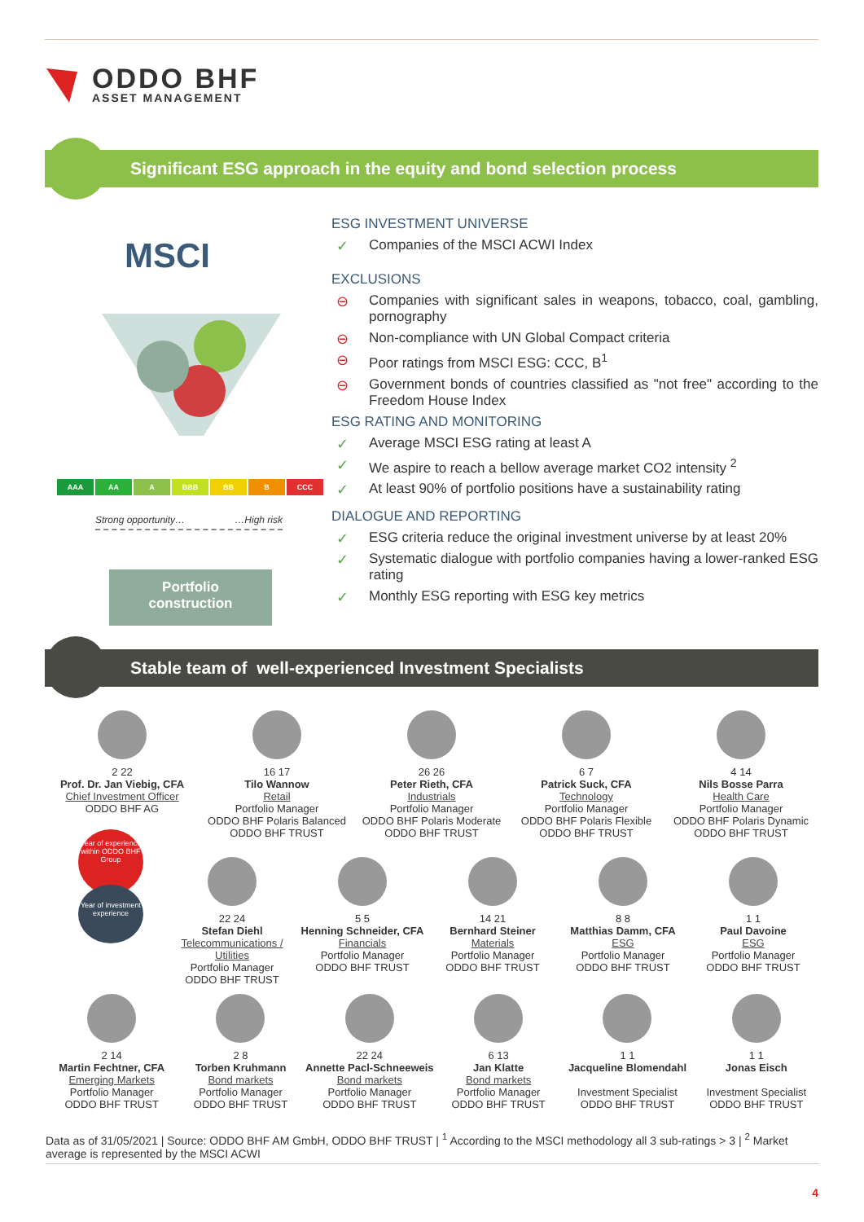ODDO BHF
ASSET MANAGEMENT
Significant ESG approach in the equity and bond selection process
MSCI
AAA AA A BBB BB B CCC
Strong opportunity… …High risk
Portfolio
construction
ESG INVESTMENT UNIVERSE
✓ Companies of the MSCI ACWI Index
EXCLUSIONS
⊖ Companies with significant sales in weapons, tobacco, coal, gambling, pornography
⊖ Non-compliance with UN Global Compact criteria
⊖ Poor ratings from MSCI ESG: CCC, B<sup>1</sup>
⊖ Government bonds of countries classified as "not free" according to the Freedom House Index
ESG RATING AND MONITORING
✓ Average MSCI ESG rating at least A
✓ We aspire to reach a bellow average market CO2 intensity <sup>2</sup>
✓ At least 90% of portfolio positions have a sustainability rating
DIALOGUE AND REPORTING
✓ ESG criteria reduce the original investment universe by at least 20%
✓ Systematic dialogue with portfolio companies having a lower-ranked ESG rating
✓ Monthly ESG reporting with ESG key metrics
Stable team of well-experienced Investment Specialists
2 22
Prof. Dr. Jan Viebig, CFA
Chief Investment Officer
ODDO BHF AG
16 17
Tilo Wannow
Retail
Portfolio Manager
ODDO BHF Polaris Balanced
ODDO BHF TRUST
26 26
Peter Rieth, CFA
Industrials
Portfolio Manager
ODDO BHF Polaris Moderate
ODDO BHF TRUST
6 7
Patrick Suck, CFA
Technology
Portfolio Manager
ODDO BHF Polaris Flexible
ODDO BHF TRUST
4 14
Nils Bosse Parra
Health Care
Portfolio Manager
ODDO BHF Polaris Dynamic
ODDO BHF TRUST
Year of experience within ODDO BHF Group
Year of investment experience
22 24
Stefan Diehl
Telecommunications / Utilities
Portfolio Manager
ODDO BHF TRUST
5 5
Henning Schneider, CFA
Financials
Portfolio Manager
ODDO BHF TRUST
14 21
Bernhard Steiner
Materials
Portfolio Manager
ODDO BHF TRUST
8 8
Matthias Damm, CFA
ESG
Portfolio Manager
ODDO BHF TRUST
1 1
Paul Davoine
ESG
Portfolio Manager
ODDO BHF TRUST
2 14
Martin Fechtner, CFA
Emerging Markets
Portfolio Manager
ODDO BHF TRUST
2 8
Torben Kruhmann
Bond markets
Portfolio Manager
ODDO BHF TRUST
22 24
Annette Pacl-Schneeweis
Bond markets
Portfolio Manager
ODDO BHF TRUST
6 13
Jan Klatte
Bond markets
Portfolio Manager
ODDO BHF TRUST
1 1
Jacqueline Blomendahl
Investment Specialist
ODDO BHF TRUST
1 1
Jonas Eisch
Investment Specialist
ODDO BHF TRUST
Data as of 31/05/2021 | Source: ODDO BHF AM GmbH, ODDO BHF TRUST | <sup>1</sup> According to the MSCI methodology all 3 sub-ratings > 3 | <sup>2</sup> Market average is represented by the MSCI ACWI
4